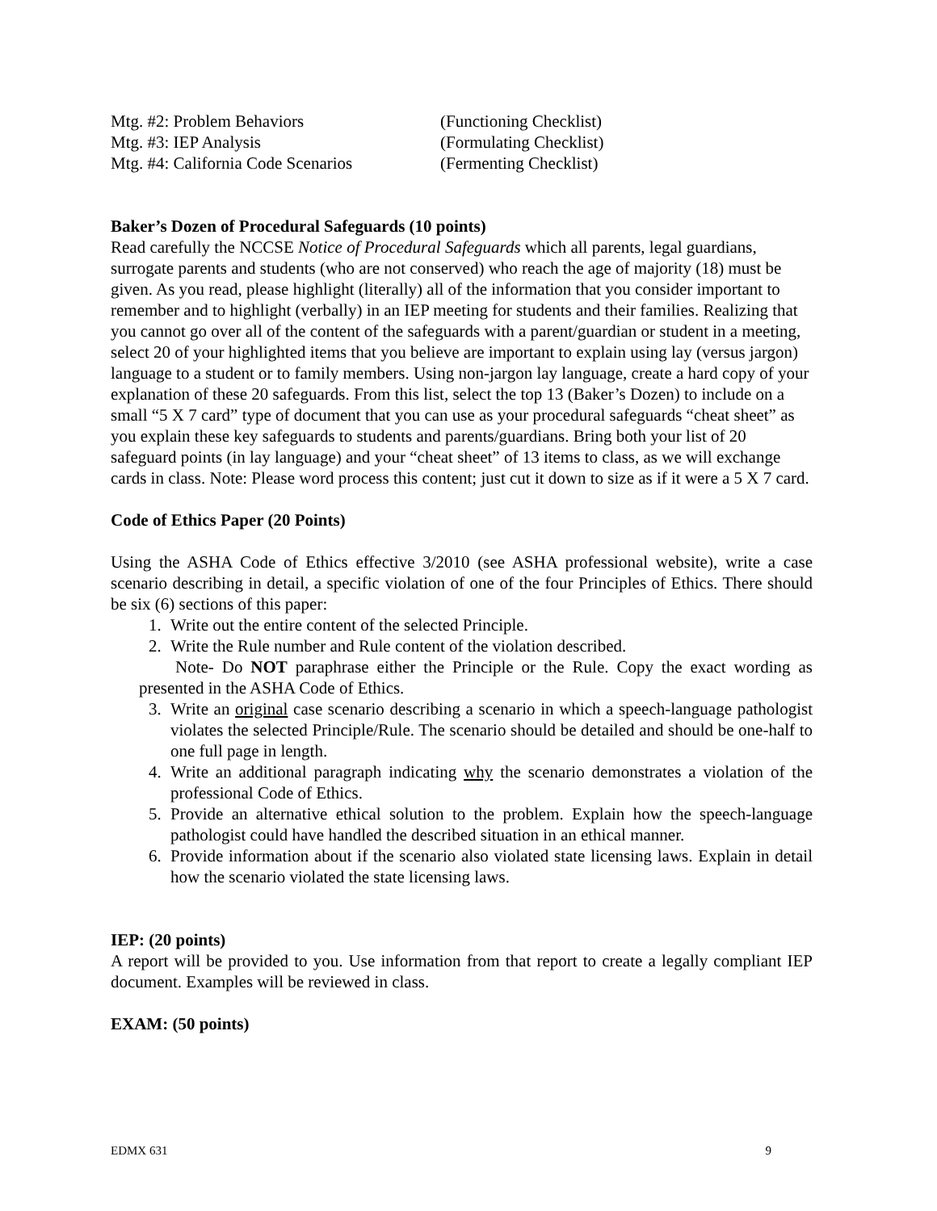Mtg. #2: Problem Behaviors (Functioning Checklist)
Mtg. #3: IEP Analysis (Formulating Checklist)
Mtg. #4: California Code Scenarios (Fermenting Checklist)
Baker’s Dozen of Procedural Safeguards (10 points)
Read carefully the NCCSE Notice of Procedural Safeguards which all parents, legal guardians, surrogate parents and students (who are not conserved) who reach the age of majority (18) must be given. As you read, please highlight (literally) all of the information that you consider important to remember and to highlight (verbally) in an IEP meeting for students and their families. Realizing that you cannot go over all of the content of the safeguards with a parent/guardian or student in a meeting, select 20 of your highlighted items that you believe are important to explain using lay (versus jargon) language to a student or to family members. Using non-jargon lay language, create a hard copy of your explanation of these 20 safeguards. From this list, select the top 13 (Baker’s Dozen) to include on a small “5 X 7 card” type of document that you can use as your procedural safeguards “cheat sheet” as you explain these key safeguards to students and parents/guardians. Bring both your list of 20 safeguard points (in lay language) and your “cheat sheet” of 13 items to class, as we will exchange cards in class. Note: Please word process this content; just cut it down to size as if it were a 5 X 7 card.
Code of Ethics Paper (20 Points)
Using the ASHA Code of Ethics effective 3/2010 (see ASHA professional website), write a case scenario describing in detail, a specific violation of one of the four Principles of Ethics. There should be six (6) sections of this paper:
1. Write out the entire content of the selected Principle.
2. Write the Rule number and Rule content of the violation described.
Note- Do NOT paraphrase either the Principle or the Rule. Copy the exact wording as presented in the ASHA Code of Ethics.
3. Write an original case scenario describing a scenario in which a speech-language pathologist violates the selected Principle/Rule. The scenario should be detailed and should be one-half to one full page in length.
4. Write an additional paragraph indicating why the scenario demonstrates a violation of the professional Code of Ethics.
5. Provide an alternative ethical solution to the problem. Explain how the speech-language pathologist could have handled the described situation in an ethical manner.
6. Provide information about if the scenario also violated state licensing laws. Explain in detail how the scenario violated the state licensing laws.
IEP: (20 points)
A report will be provided to you. Use information from that report to create a legally compliant IEP document. Examples will be reviewed in class.
EXAM: (50 points)
EDMX 631 9